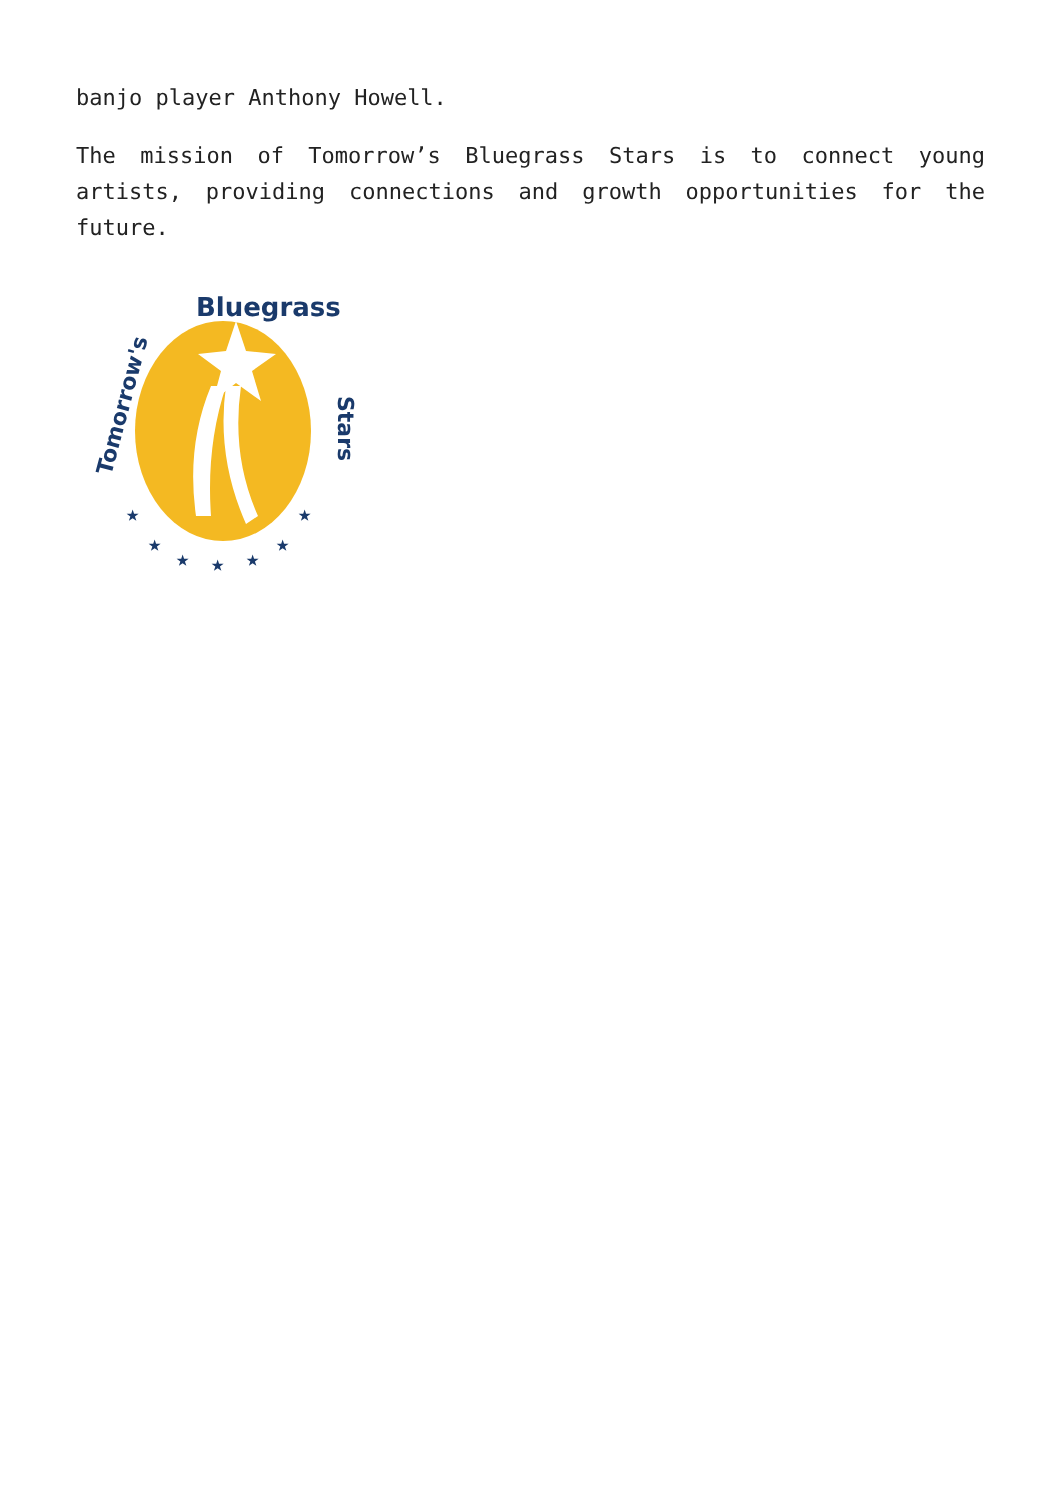banjo player Anthony Howell.
The mission of Tomorrow’s Bluegrass Stars is to connect young artists, providing connections and growth opportunities for the future.
Tomorrow's
Bluegrass
Stars
★
★
★
★
★
★
★